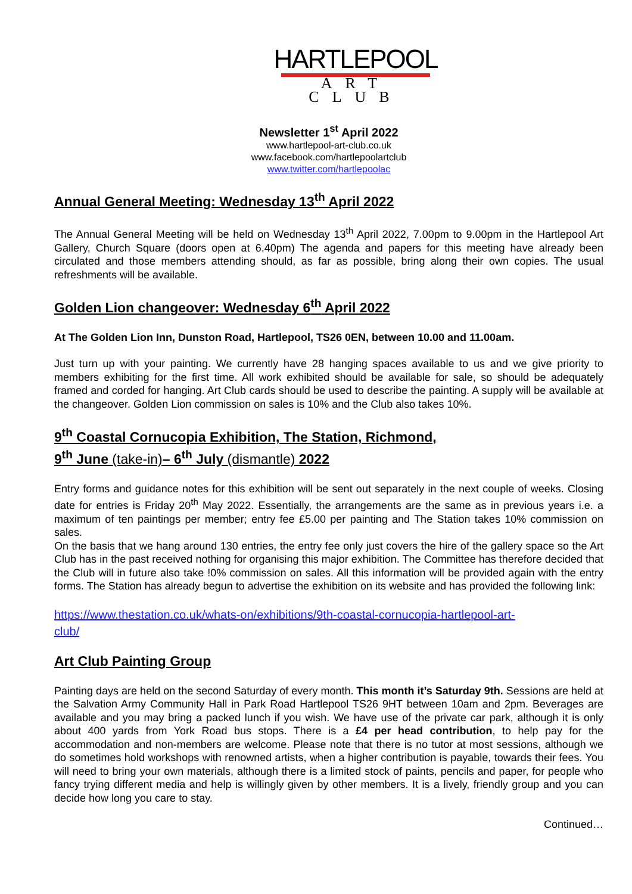HARTLEPOOL
ART CLUB
Newsletter 1<sup>st</sup> April 2022
www.hartlepool-art-club.co.uk
www.facebook.com/hartlepoolartclub
www.twitter.com/hartlepoolac
Annual General Meeting: Wednesday 13<sup>th</sup> April 2022
The Annual General Meeting will be held on Wednesday 13<sup>th</sup> April 2022, 7.00pm to 9.00pm in the Hartlepool Art Gallery, Church Square (doors open at 6.40pm) The agenda and papers for this meeting have already been circulated and those members attending should, as far as possible, bring along their own copies. The usual refreshments will be available.
Golden Lion changeover: Wednesday 6<sup>th</sup> April 2022
At The Golden Lion Inn, Dunston Road, Hartlepool, TS26 0EN, between 10.00 and 11.00am.
Just turn up with your painting. We currently have 28 hanging spaces available to us and we give priority to members exhibiting for the first time. All work exhibited should be available for sale, so should be adequately framed and corded for hanging. Art Club cards should be used to describe the painting. A supply will be available at the changeover. Golden Lion commission on sales is 10% and the Club also takes 10%.
9<sup>th</sup> Coastal Cornucopia Exhibition, The Station, Richmond,
9<sup>th</sup> June (take-in)– 6<sup>th</sup> July (dismantle) 2022
Entry forms and guidance notes for this exhibition will be sent out separately in the next couple of weeks. Closing date for entries is Friday 20<sup>th</sup> May 2022. Essentially, the arrangements are the same as in previous years i.e. a maximum of ten paintings per member; entry fee £5.00 per painting and The Station takes 10% commission on sales.
On the basis that we hang around 130 entries, the entry fee only just covers the hire of the gallery space so the Art Club has in the past received nothing for organising this major exhibition. The Committee has therefore decided that the Club will in future also take !0% commission on sales. All this information will be provided again with the entry forms. The Station has already begun to advertise the exhibition on its website and has provided the following link:
https://www.thestation.co.uk/whats-on/exhibitions/9th-coastal-cornucopia-hartlepool-art-
club/
Art Club Painting Group
Painting days are held on the second Saturday of every month. This month it’s Saturday 9th. Sessions are held at the Salvation Army Community Hall in Park Road Hartlepool TS26 9HT between 10am and 2pm. Beverages are available and you may bring a packed lunch if you wish. We have use of the private car park, although it is only about 400 yards from York Road bus stops. There is a £4 per head contribution, to help pay for the accommodation and non-members are welcome. Please note that there is no tutor at most sessions, although we do sometimes hold workshops with renowned artists, when a higher contribution is payable, towards their fees. You will need to bring your own materials, although there is a limited stock of paints, pencils and paper, for people who fancy trying different media and help is willingly given by other members. It is a lively, friendly group and you can decide how long you care to stay.
Continued…